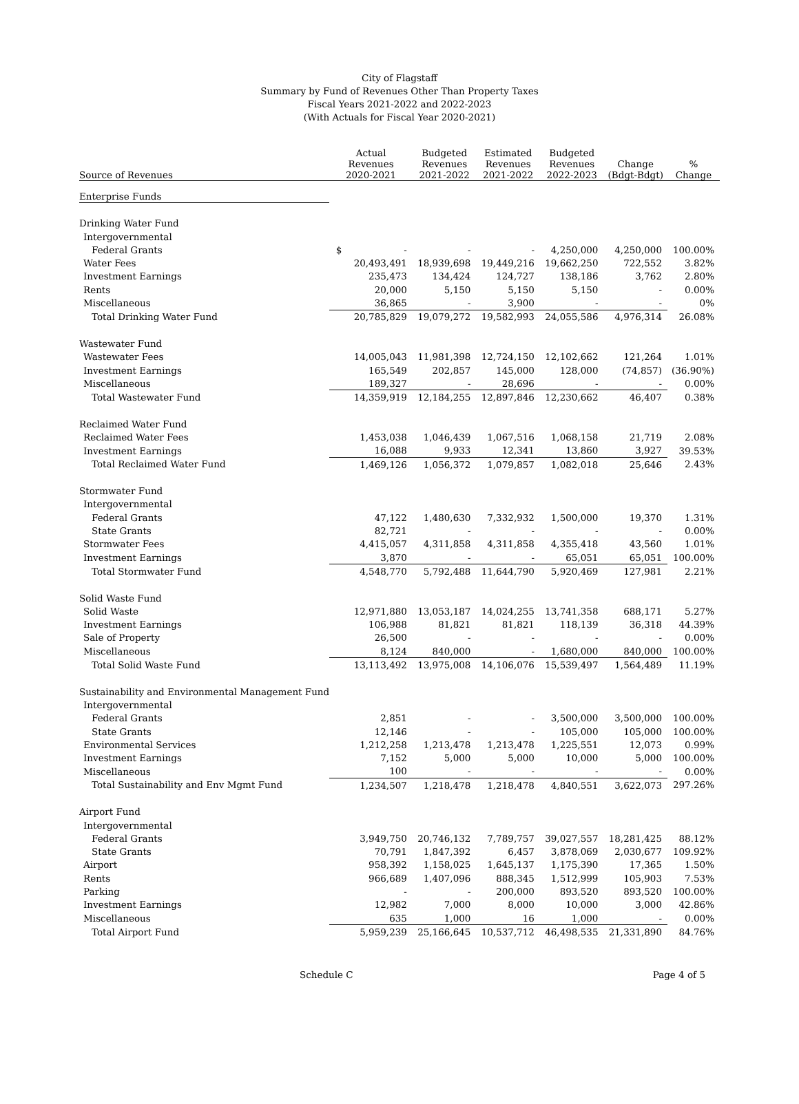City of Flagstaff
Summary by Fund of Revenues Other Than Property Taxes
Fiscal Years 2021-2022 and 2022-2023
(With Actuals for Fiscal Year 2020-2021)
| Source of Revenues | Actual Revenues 2020-2021 | Budgeted Revenues 2021-2022 | Estimated Revenues 2021-2022 | Budgeted Revenues 2022-2023 | Change (Bdgt-Bdgt) | % Change |
| --- | --- | --- | --- | --- | --- | --- |
| Enterprise Funds | | | | | | |
| Drinking Water Fund | | | | | | |
| Intergovernmental | | | | | | |
| Federal Grants | $ - | - | - | 4,250,000 | 4,250,000 | 100.00% |
| Water Fees | 20,493,491 | 18,939,698 | 19,449,216 | 19,662,250 | 722,552 | 3.82% |
| Investment Earnings | 235,473 | 134,424 | 124,727 | 138,186 | 3,762 | 2.80% |
| Rents | 20,000 | 5,150 | 5,150 | 5,150 | - | 0.00% |
| Miscellaneous | 36,865 | - | 3,900 | - | - | 0% |
| Total Drinking Water Fund | 20,785,829 | 19,079,272 | 19,582,993 | 24,055,586 | 4,976,314 | 26.08% |
| Wastewater Fund | | | | | | |
| Wastewater Fees | 14,005,043 | 11,981,398 | 12,724,150 | 12,102,662 | 121,264 | 1.01% |
| Investment Earnings | 165,549 | 202,857 | 145,000 | 128,000 | (74,857) | (36.90%) |
| Miscellaneous | 189,327 | - | 28,696 | - | - | 0.00% |
| Total Wastewater Fund | 14,359,919 | 12,184,255 | 12,897,846 | 12,230,662 | 46,407 | 0.38% |
| Reclaimed Water Fund | | | | | | |
| Reclaimed Water Fees | 1,453,038 | 1,046,439 | 1,067,516 | 1,068,158 | 21,719 | 2.08% |
| Investment Earnings | 16,088 | 9,933 | 12,341 | 13,860 | 3,927 | 39.53% |
| Total Reclaimed Water Fund | 1,469,126 | 1,056,372 | 1,079,857 | 1,082,018 | 25,646 | 2.43% |
| Stormwater Fund | | | | | | |
| Intergovernmental | | | | | | |
| Federal Grants | 47,122 | 1,480,630 | 7,332,932 | 1,500,000 | 19,370 | 1.31% |
| State Grants | 82,721 | - | - | - | - | 0.00% |
| Stormwater Fees | 4,415,057 | 4,311,858 | 4,311,858 | 4,355,418 | 43,560 | 1.01% |
| Investment Earnings | 3,870 | - | - | 65,051 | 65,051 | 100.00% |
| Total Stormwater Fund | 4,548,770 | 5,792,488 | 11,644,790 | 5,920,469 | 127,981 | 2.21% |
| Solid Waste Fund | | | | | | |
| Solid Waste | 12,971,880 | 13,053,187 | 14,024,255 | 13,741,358 | 688,171 | 5.27% |
| Investment Earnings | 106,988 | 81,821 | 81,821 | 118,139 | 36,318 | 44.39% |
| Sale of Property | 26,500 | - | - | - | - | 0.00% |
| Miscellaneous | 8,124 | 840,000 | - | 1,680,000 | 840,000 | 100.00% |
| Total Solid Waste Fund | 13,113,492 | 13,975,008 | 14,106,076 | 15,539,497 | 1,564,489 | 11.19% |
| Sustainability and Environmental Management Fund | | | | | | |
| Intergovernmental | | | | | | |
| Federal Grants | 2,851 | - | - | 3,500,000 | 3,500,000 | 100.00% |
| State Grants | 12,146 | - | - | 105,000 | 105,000 | 100.00% |
| Environmental Services | 1,212,258 | 1,213,478 | 1,213,478 | 1,225,551 | 12,073 | 0.99% |
| Investment Earnings | 7,152 | 5,000 | 5,000 | 10,000 | 5,000 | 100.00% |
| Miscellaneous | 100 | - | - | - | - | 0.00% |
| Total Sustainability and Env Mgmt Fund | 1,234,507 | 1,218,478 | 1,218,478 | 4,840,551 | 3,622,073 | 297.26% |
| Airport Fund | | | | | | |
| Intergovernmental | | | | | | |
| Federal Grants | 3,949,750 | 20,746,132 | 7,789,757 | 39,027,557 | 18,281,425 | 88.12% |
| State Grants | 70,791 | 1,847,392 | 6,457 | 3,878,069 | 2,030,677 | 109.92% |
| Airport | 958,392 | 1,158,025 | 1,645,137 | 1,175,390 | 17,365 | 1.50% |
| Rents | 966,689 | 1,407,096 | 888,345 | 1,512,999 | 105,903 | 7.53% |
| Parking | - | - | 200,000 | 893,520 | 893,520 | 100.00% |
| Investment Earnings | 12,982 | 7,000 | 8,000 | 10,000 | 3,000 | 42.86% |
| Miscellaneous | 635 | 1,000 | 16 | 1,000 | - | 0.00% |
| Total Airport Fund | 5,959,239 | 25,166,645 | 10,537,712 | 46,498,535 | 21,331,890 | 84.76% |
Schedule C Page 4 of 5